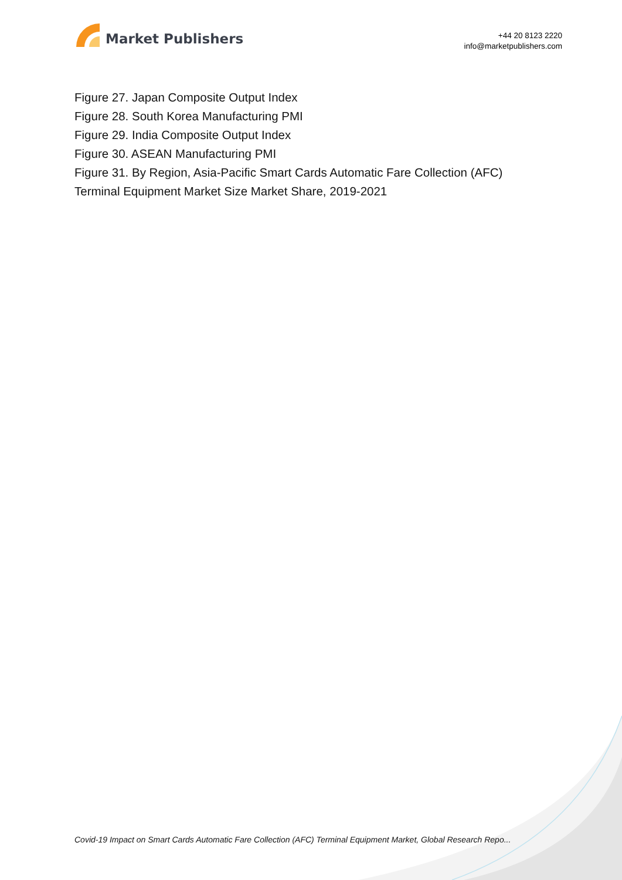Market Publishers
+44 20 8123 2220
info@marketpublishers.com
Figure 27. Japan Composite Output Index
Figure 28. South Korea Manufacturing PMI
Figure 29. India Composite Output Index
Figure 30. ASEAN Manufacturing PMI
Figure 31. By Region, Asia-Pacific Smart Cards Automatic Fare Collection (AFC) Terminal Equipment Market Size Market Share, 2019-2021
Covid-19 Impact on Smart Cards Automatic Fare Collection (AFC) Terminal Equipment Market, Global Research Repo...